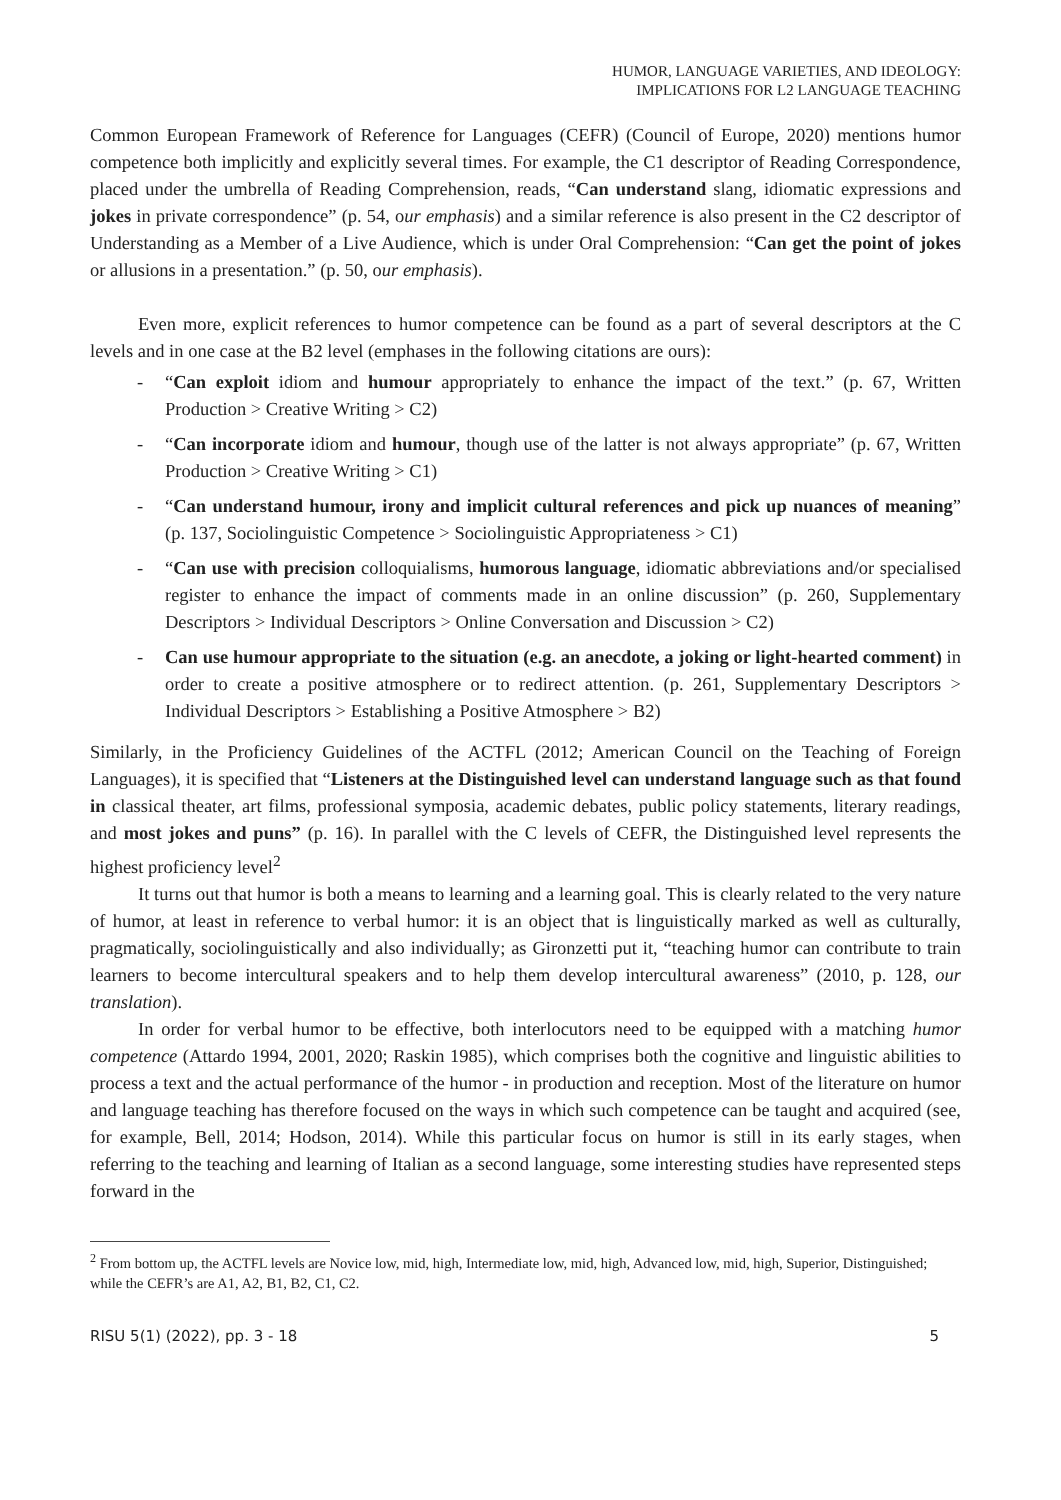HUMOR, LANGUAGE VARIETIES, AND IDEOLOGY:
IMPLICATIONS FOR L2 LANGUAGE TEACHING
Common European Framework of Reference for Languages (CEFR) (Council of Europe, 2020) mentions humor competence both implicitly and explicitly several times. For example, the C1 descriptor of Reading Correspondence, placed under the umbrella of Reading Comprehension, reads, “Can understand slang, idiomatic expressions and jokes in private correspondence” (p. 54, our emphasis) and a similar reference is also present in the C2 descriptor of Understanding as a Member of a Live Audience, which is under Oral Comprehension: “Can get the point of jokes or allusions in a presentation.” (p. 50, our emphasis).
Even more, explicit references to humor competence can be found as a part of several descriptors at the C levels and in one case at the B2 level (emphases in the following citations are ours):
- “Can exploit idiom and humour appropriately to enhance the impact of the text.” (p. 67, Written Production > Creative Writing > C2)
- “Can incorporate idiom and humour, though use of the latter is not always appropriate” (p. 67, Written Production > Creative Writing > C1)
- “Can understand humour, irony and implicit cultural references and pick up nuances of meaning” (p. 137, Sociolinguistic Competence > Sociolinguistic Appropriateness > C1)
- “Can use with precision colloquialisms, humorous language, idiomatic abbreviations and/or specialised register to enhance the impact of comments made in an online discussion” (p. 260, Supplementary Descriptors > Individual Descriptors > Online Conversation and Discussion > C2)
- Can use humour appropriate to the situation (e.g. an anecdote, a joking or light-hearted comment) in order to create a positive atmosphere or to redirect attention. (p. 261, Supplementary Descriptors > Individual Descriptors > Establishing a Positive Atmosphere > B2)
Similarly, in the Proficiency Guidelines of the ACTFL (2012; American Council on the Teaching of Foreign Languages), it is specified that “Listeners at the Distinguished level can understand language such as that found in classical theater, art films, professional symposia, academic debates, public policy statements, literary readings, and most jokes and puns” (p. 16). In parallel with the C levels of CEFR, the Distinguished level represents the highest proficiency level<sup>2</sup>
It turns out that humor is both a means to learning and a learning goal. This is clearly related to the very nature of humor, at least in reference to verbal humor: it is an object that is linguistically marked as well as culturally, pragmatically, sociolinguistically and also individually; as Gironzetti put it, “teaching humor can contribute to train learners to become intercultural speakers and to help them develop intercultural awareness” (2010, p. 128, our translation).
In order for verbal humor to be effective, both interlocutors need to be equipped with a matching humor competence (Attardo 1994, 2001, 2020; Raskin 1985), which comprises both the cognitive and linguistic abilities to process a text and the actual performance of the humor - in production and reception. Most of the literature on humor and language teaching has therefore focused on the ways in which such competence can be taught and acquired (see, for example, Bell, 2014; Hodson, 2014). While this particular focus on humor is still in its early stages, when referring to the teaching and learning of Italian as a second language, some interesting studies have represented steps forward in the
<sup>2</sup> From bottom up, the ACTFL levels are Novice low, mid, high, Intermediate low, mid, high, Advanced low, mid, high, Superior, Distinguished; while the CEFR’s are A1, A2, B1, B2, C1, C2.
RISU 5(1) (2022), pp. 3 - 18 5